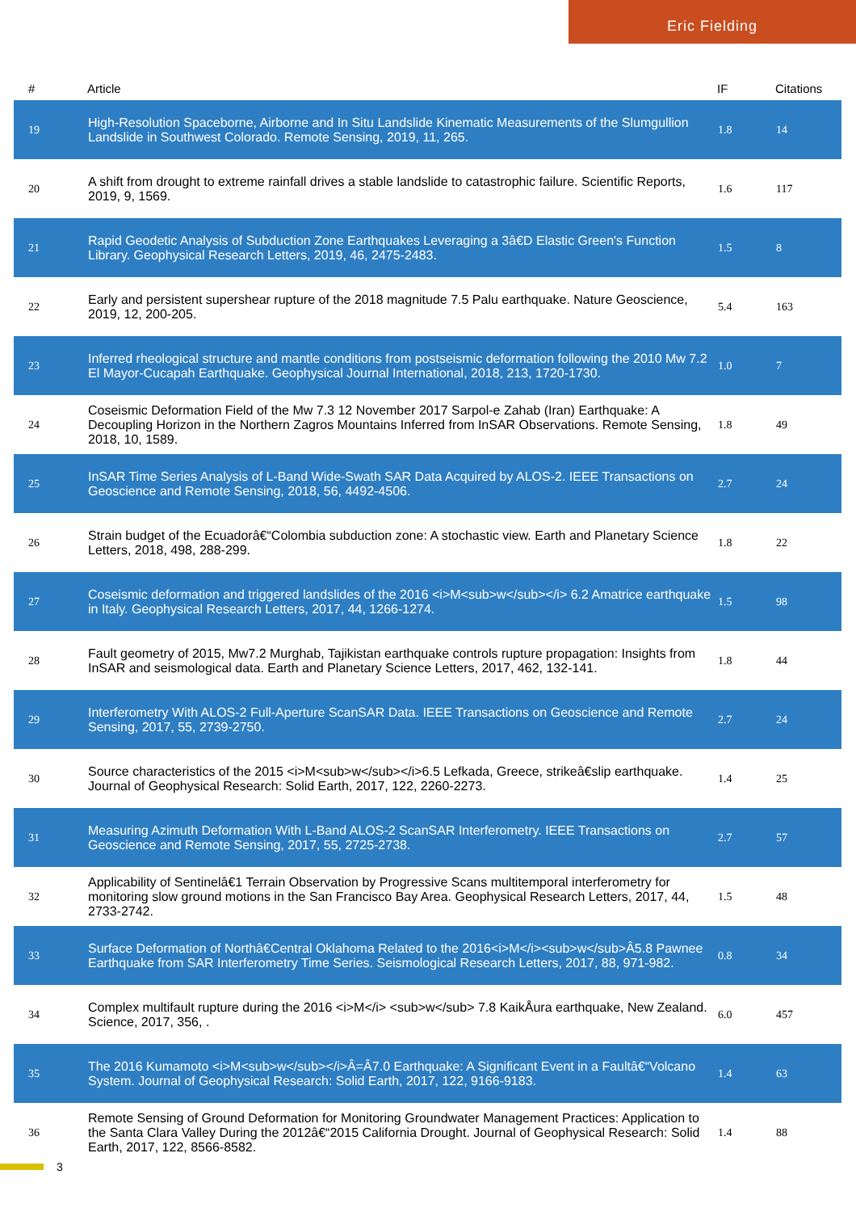Eric Fielding
| # | Article | IF | Citations |
| --- | --- | --- | --- |
| 19 | High-Resolution Spaceborne, Airborne and In Situ Landslide Kinematic Measurements of the Slumgullion Landslide in Southwest Colorado. Remote Sensing, 2019, 11, 265. | 1.8 | 14 |
| 20 | A shift from drought to extreme rainfall drives a stable landslide to catastrophic failure. Scientific Reports, 2019, 9, 1569. | 1.6 | 117 |
| 21 | Rapid Geodetic Analysis of Subduction Zone Earthquakes Leveraging a 3â€D Elastic Green's Function Library. Geophysical Research Letters, 2019, 46, 2475-2483. | 1.5 | 8 |
| 22 | Early and persistent supershear rupture of the 2018 magnitude 7.5 Palu earthquake. Nature Geoscience, 2019, 12, 200-205. | 5.4 | 163 |
| 23 | Inferred rheological structure and mantle conditions from postseismic deformation following the 2010 Mw 7.2 El Mayor-Cucapah Earthquake. Geophysical Journal International, 2018, 213, 1720-1730. | 1.0 | 7 |
| 24 | Coseismic Deformation Field of the Mw 7.3 12 November 2017 Sarpol-e Zahab (Iran) Earthquake: A Decoupling Horizon in the Northern Zagros Mountains Inferred from InSAR Observations. Remote Sensing, 2018, 10, 1589. | 1.8 | 49 |
| 25 | InSAR Time Series Analysis of L-Band Wide-Swath SAR Data Acquired by ALOS-2. IEEE Transactions on Geoscience and Remote Sensing, 2018, 56, 4492-4506. | 2.7 | 24 |
| 26 | Strain budget of the Ecuadorâ€“Colombia subduction zone: A stochastic view. Earth and Planetary Science Letters, 2018, 498, 288-299. | 1.8 | 22 |
| 27 | Coseismic deformation and triggered landslides of the 2016 <i>M<sub>w</sub></i> 6.2 Amatrice earthquake in Italy. Geophysical Research Letters, 2017, 44, 1266-1274. | 1.5 | 98 |
| 28 | Fault geometry of 2015, Mw7.2 Murghab, Tajikistan earthquake controls rupture propagation: Insights from InSAR and seismological data. Earth and Planetary Science Letters, 2017, 462, 132-141. | 1.8 | 44 |
| 29 | Interferometry With ALOS-2 Full-Aperture ScanSAR Data. IEEE Transactions on Geoscience and Remote Sensing, 2017, 55, 2739-2750. | 2.7 | 24 |
| 30 | Source characteristics of the 2015 <i>M<sub>w</sub></i>6.5 Lefkada, Greece, strikeâ€slip earthquake. Journal of Geophysical Research: Solid Earth, 2017, 122, 2260-2273. | 1.4 | 25 |
| 31 | Measuring Azimuth Deformation With L-Band ALOS-2 ScanSAR Interferometry. IEEE Transactions on Geoscience and Remote Sensing, 2017, 55, 2725-2738. | 2.7 | 57 |
| 32 | Applicability of Sentinelâ€1 Terrain Observation by Progressive Scans multitemporal interferometry for monitoring slow ground motions in the San Francisco Bay Area. Geophysical Research Letters, 2017, 44, 2733-2742. | 1.5 | 48 |
| 33 | Surface Deformation of Northâ€Central Oklahoma Related to the 2016<i>M</i><sub>w</sub>Â5.8 Pawnee Earthquake from SAR Interferometry Time Series. Seismological Research Letters, 2017, 88, 971-982. | 0.8 | 34 |
| 34 | Complex multifault rupture during the 2016 <i>M</i> <sub>w</sub> 7.8 KaikÅura earthquake, New Zealand. Science, 2017, 356, . | 6.0 | 457 |
| 35 | The 2016 Kumamoto <i>M<sub>w</sub></i>Â=Â7.0 Earthquake: A Significant Event in a Faultâ€“Volcano System. Journal of Geophysical Research: Solid Earth, 2017, 122, 9166-9183. | 1.4 | 63 |
| 36 | Remote Sensing of Ground Deformation for Monitoring Groundwater Management Practices: Application to the Santa Clara Valley During the 2012â€“2015 California Drought. Journal of Geophysical Research: Solid Earth, 2017, 122, 8566-8582. | 1.4 | 88 |
3